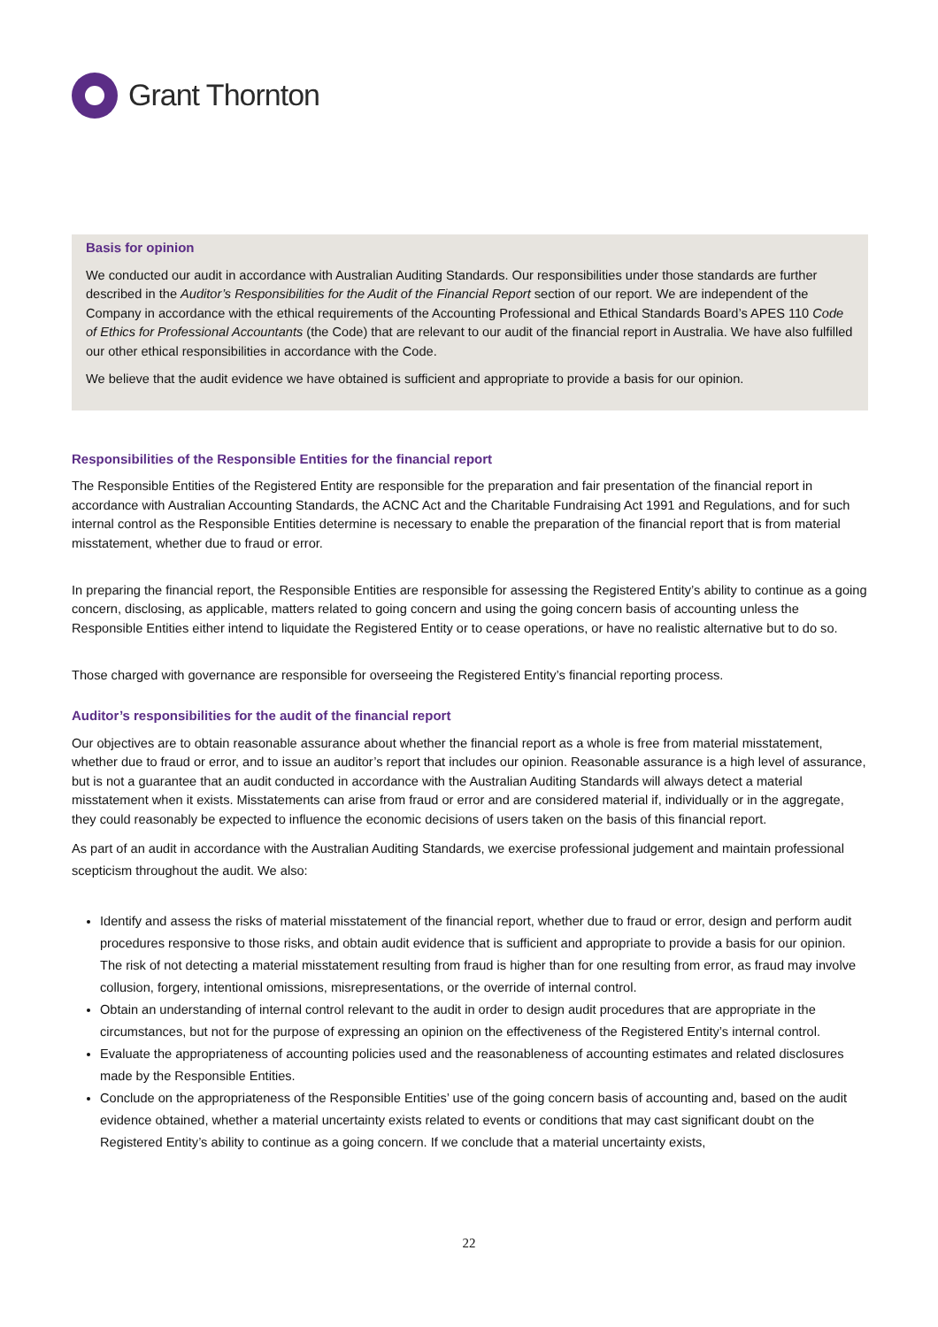Grant Thornton
Basis for opinion
We conducted our audit in accordance with Australian Auditing Standards. Our responsibilities under those standards are further described in the Auditor’s Responsibilities for the Audit of the Financial Report section of our report. We are independent of the Company in accordance with the ethical requirements of the Accounting Professional and Ethical Standards Board’s APES 110 Code of Ethics for Professional Accountants (the Code) that are relevant to our audit of the financial report in Australia. We have also fulfilled our other ethical responsibilities in accordance with the Code.
We believe that the audit evidence we have obtained is sufficient and appropriate to provide a basis for our opinion.
Responsibilities of the Responsible Entities for the financial report
The Responsible Entities of the Registered Entity are responsible for the preparation and fair presentation of the financial report in accordance with Australian Accounting Standards, the ACNC Act and the Charitable Fundraising Act 1991 and Regulations, and for such internal control as the Responsible Entities determine is necessary to enable the preparation of the financial report that is from material misstatement, whether due to fraud or error.
In preparing the financial report, the Responsible Entities are responsible for assessing the Registered Entity’s ability to continue as a going concern, disclosing, as applicable, matters related to going concern and using the going concern basis of accounting unless the Responsible Entities either intend to liquidate the Registered Entity or to cease operations, or have no realistic alternative but to do so.
Those charged with governance are responsible for overseeing the Registered Entity’s financial reporting process.
Auditor’s responsibilities for the audit of the financial report
Our objectives are to obtain reasonable assurance about whether the financial report as a whole is free from material misstatement, whether due to fraud or error, and to issue an auditor’s report that includes our opinion. Reasonable assurance is a high level of assurance, but is not a guarantee that an audit conducted in accordance with the Australian Auditing Standards will always detect a material misstatement when it exists. Misstatements can arise from fraud or error and are considered material if, individually or in the aggregate, they could reasonably be expected to influence the economic decisions of users taken on the basis of this financial report.
As part of an audit in accordance with the Australian Auditing Standards, we exercise professional judgement and maintain professional scepticism throughout the audit. We also:
Identify and assess the risks of material misstatement of the financial report, whether due to fraud or error, design and perform audit procedures responsive to those risks, and obtain audit evidence that is sufficient and appropriate to provide a basis for our opinion. The risk of not detecting a material misstatement resulting from fraud is higher than for one resulting from error, as fraud may involve collusion, forgery, intentional omissions, misrepresentations, or the override of internal control.
Obtain an understanding of internal control relevant to the audit in order to design audit procedures that are appropriate in the circumstances, but not for the purpose of expressing an opinion on the effectiveness of the Registered Entity’s internal control.
Evaluate the appropriateness of accounting policies used and the reasonableness of accounting estimates and related disclosures made by the Responsible Entities.
Conclude on the appropriateness of the Responsible Entities’ use of the going concern basis of accounting and, based on the audit evidence obtained, whether a material uncertainty exists related to events or conditions that may cast significant doubt on the Registered Entity’s ability to continue as a going concern. If we conclude that a material uncertainty exists,
22